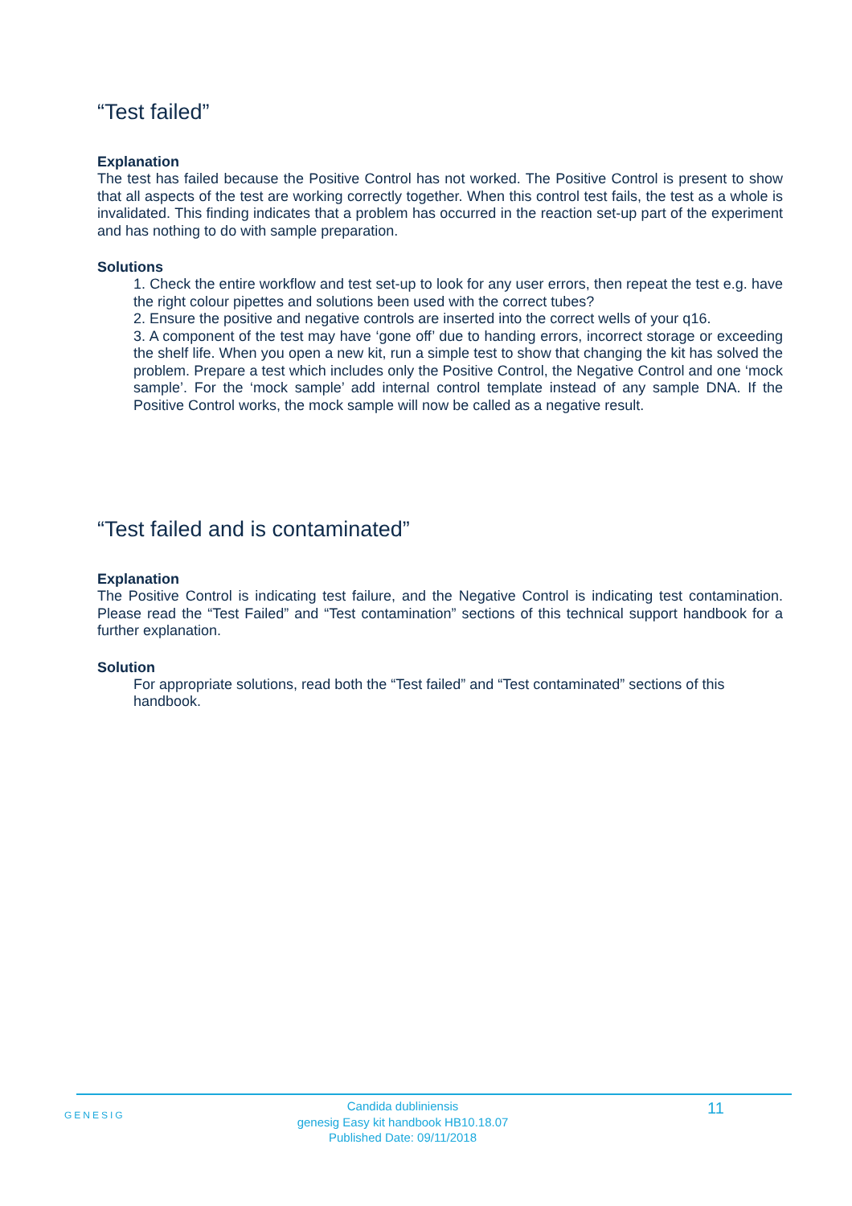“Test failed”
Explanation
The test has failed because the Positive Control has not worked. The Positive Control is present to show that all aspects of the test are working correctly together. When this control test fails, the test as a whole is invalidated. This finding indicates that a problem has occurred in the reaction set-up part of the experiment and has nothing to do with sample preparation.
Solutions
1. Check the entire workflow and test set-up to look for any user errors, then repeat the test e.g. have the right colour pipettes and solutions been used with the correct tubes?
2. Ensure the positive and negative controls are inserted into the correct wells of your q16.
3. A component of the test may have ‘gone off’ due to handing errors, incorrect storage or exceeding the shelf life. When you open a new kit, run a simple test to show that changing the kit has solved the problem. Prepare a test which includes only the Positive Control, the Negative Control and one ‘mock sample’. For the ‘mock sample’ add internal control template instead of any sample DNA. If the Positive Control works, the mock sample will now be called as a negative result.
“Test failed and is contaminated”
Explanation
The Positive Control is indicating test failure, and the Negative Control is indicating test contamination. Please read the “Test Failed” and “Test contamination” sections of this technical support handbook for a further explanation.
Solution
For appropriate solutions, read both the “Test failed” and “Test contaminated” sections of this handbook.
GENESIG
Candida dubliniensis
genesig Easy kit handbook HB10.18.07
Published Date: 09/11/2018
11